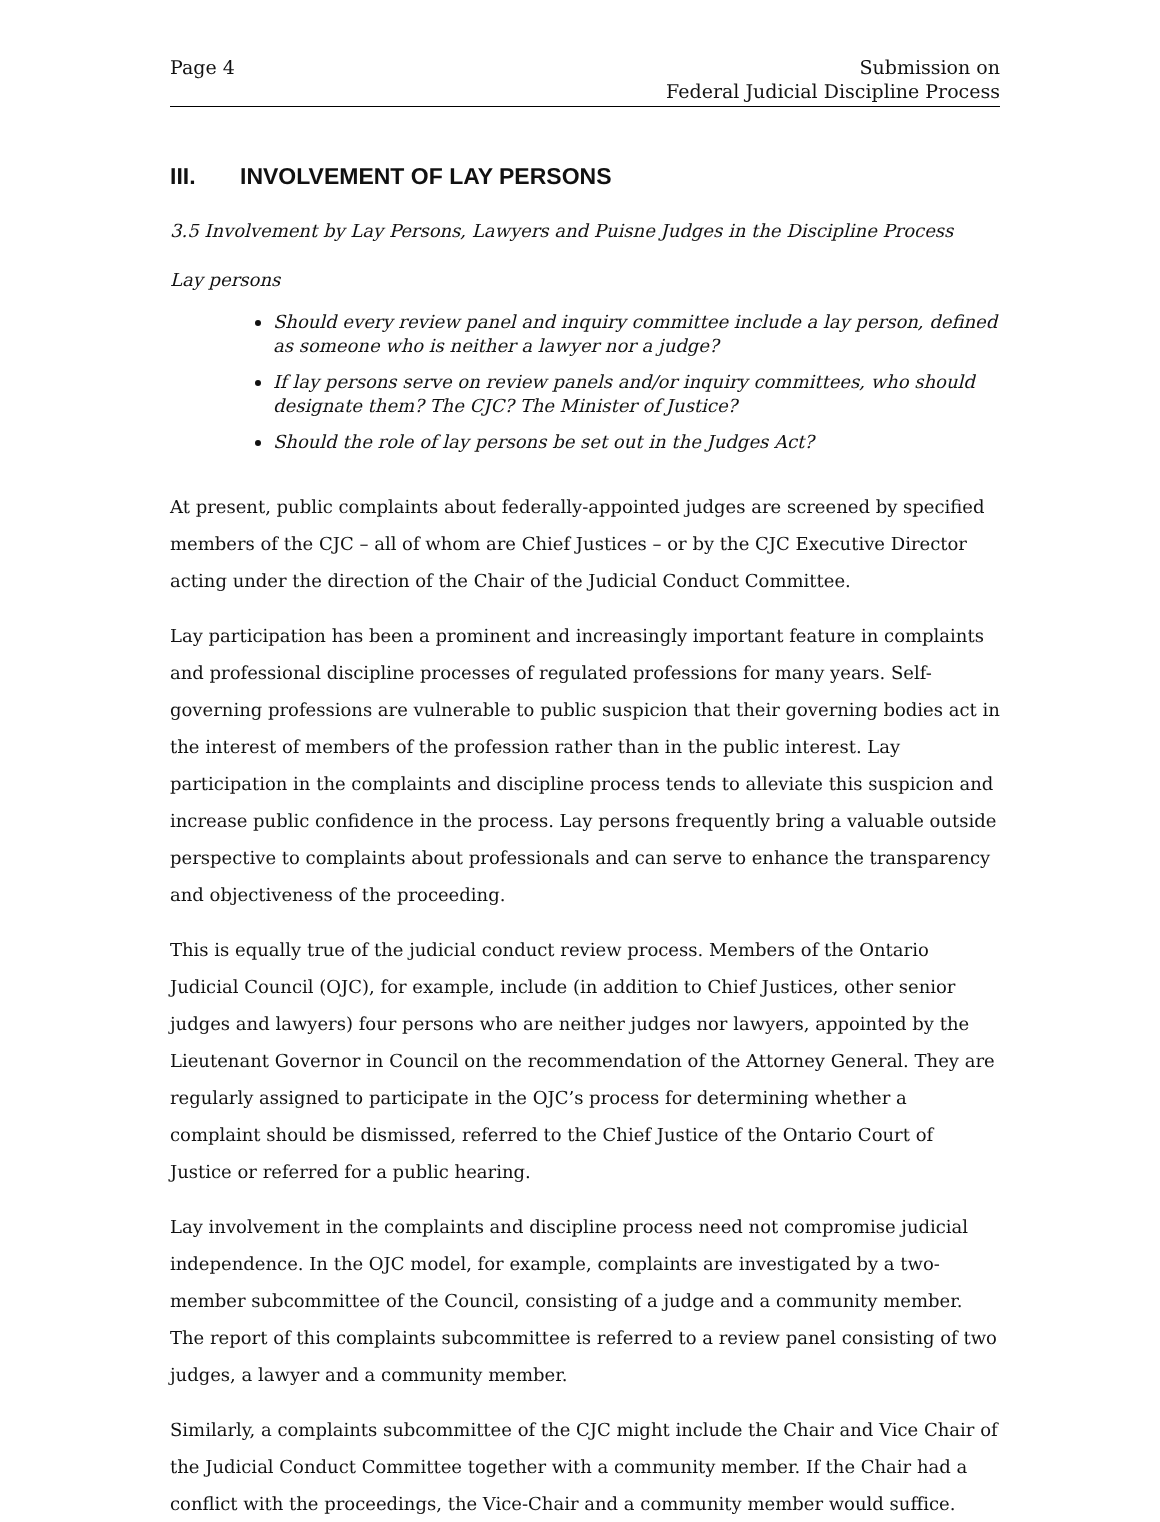Page 4 Submission on
Federal Judicial Discipline Process
III. INVOLVEMENT OF LAY PERSONS
3.5 Involvement by Lay Persons, Lawyers and Puisne Judges in the Discipline Process
Lay persons
Should every review panel and inquiry committee include a lay person, defined as someone who is neither a lawyer nor a judge?
If lay persons serve on review panels and/or inquiry committees, who should designate them? The CJC? The Minister of Justice?
Should the role of lay persons be set out in the Judges Act?
At present, public complaints about federally-appointed judges are screened by specified members of the CJC – all of whom are Chief Justices – or by the CJC Executive Director acting under the direction of the Chair of the Judicial Conduct Committee.
Lay participation has been a prominent and increasingly important feature in complaints and professional discipline processes of regulated professions for many years. Self-governing professions are vulnerable to public suspicion that their governing bodies act in the interest of members of the profession rather than in the public interest. Lay participation in the complaints and discipline process tends to alleviate this suspicion and increase public confidence in the process. Lay persons frequently bring a valuable outside perspective to complaints about professionals and can serve to enhance the transparency and objectiveness of the proceeding.
This is equally true of the judicial conduct review process. Members of the Ontario Judicial Council (OJC), for example, include (in addition to Chief Justices, other senior judges and lawyers) four persons who are neither judges nor lawyers, appointed by the Lieutenant Governor in Council on the recommendation of the Attorney General. They are regularly assigned to participate in the OJC’s process for determining whether a complaint should be dismissed, referred to the Chief Justice of the Ontario Court of Justice or referred for a public hearing.
Lay involvement in the complaints and discipline process need not compromise judicial independence. In the OJC model, for example, complaints are investigated by a two-member subcommittee of the Council, consisting of a judge and a community member. The report of this complaints subcommittee is referred to a review panel consisting of two judges, a lawyer and a community member.
Similarly, a complaints subcommittee of the CJC might include the Chair and Vice Chair of the Judicial Conduct Committee together with a community member. If the Chair had a conflict with the proceedings, the Vice-Chair and a community member would suffice.